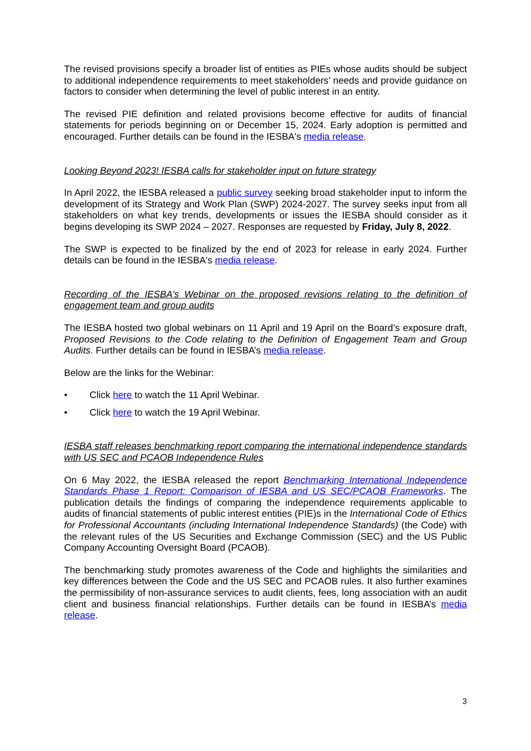The revised provisions specify a broader list of entities as PIEs whose audits should be subject to additional independence requirements to meet stakeholders’ needs and provide guidance on factors to consider when determining the level of public interest in an entity.
The revised PIE definition and related provisions become effective for audits of financial statements for periods beginning on or December 15, 2024. Early adoption is permitted and encouraged. Further details can be found in the IESBA's media release.
Looking Beyond 2023! IESBA calls for stakeholder input on future strategy
In April 2022, the IESBA released a public survey seeking broad stakeholder input to inform the development of its Strategy and Work Plan (SWP) 2024-2027. The survey seeks input from all stakeholders on what key trends, developments or issues the IESBA should consider as it begins developing its SWP 2024 – 2027. Responses are requested by Friday, July 8, 2022.
The SWP is expected to be finalized by the end of 2023 for release in early 2024. Further details can be found in the IESBA's media release.
Recording of the IESBA’s Webinar on the proposed revisions relating to the definition of engagement team and group audits
The IESBA hosted two global webinars on 11 April and 19 April on the Board’s exposure draft, Proposed Revisions to the Code relating to the Definition of Engagement Team and Group Audits. Further details can be found in IESBA’s media release.
Below are the links for the Webinar:
• Click here to watch the 11 April Webinar.
• Click here to watch the 19 April Webinar.
IESBA staff releases benchmarking report comparing the international independence standards with US SEC and PCAOB Independence Rules
On 6 May 2022, the IESBA released the report Benchmarking International Independence Standards Phase 1 Report: Comparison of IESBA and US SEC/PCAOB Frameworks. The publication details the findings of comparing the independence requirements applicable to audits of financial statements of public interest entities (PIE)s in the International Code of Ethics for Professional Accountants (including International Independence Standards) (the Code) with the relevant rules of the US Securities and Exchange Commission (SEC) and the US Public Company Accounting Oversight Board (PCAOB).
The benchmarking study promotes awareness of the Code and highlights the similarities and key differences between the Code and the US SEC and PCAOB rules. It also further examines the permissibility of non-assurance services to audit clients, fees, long association with an audit client and business financial relationships. Further details can be found in IESBA’s media release.
3